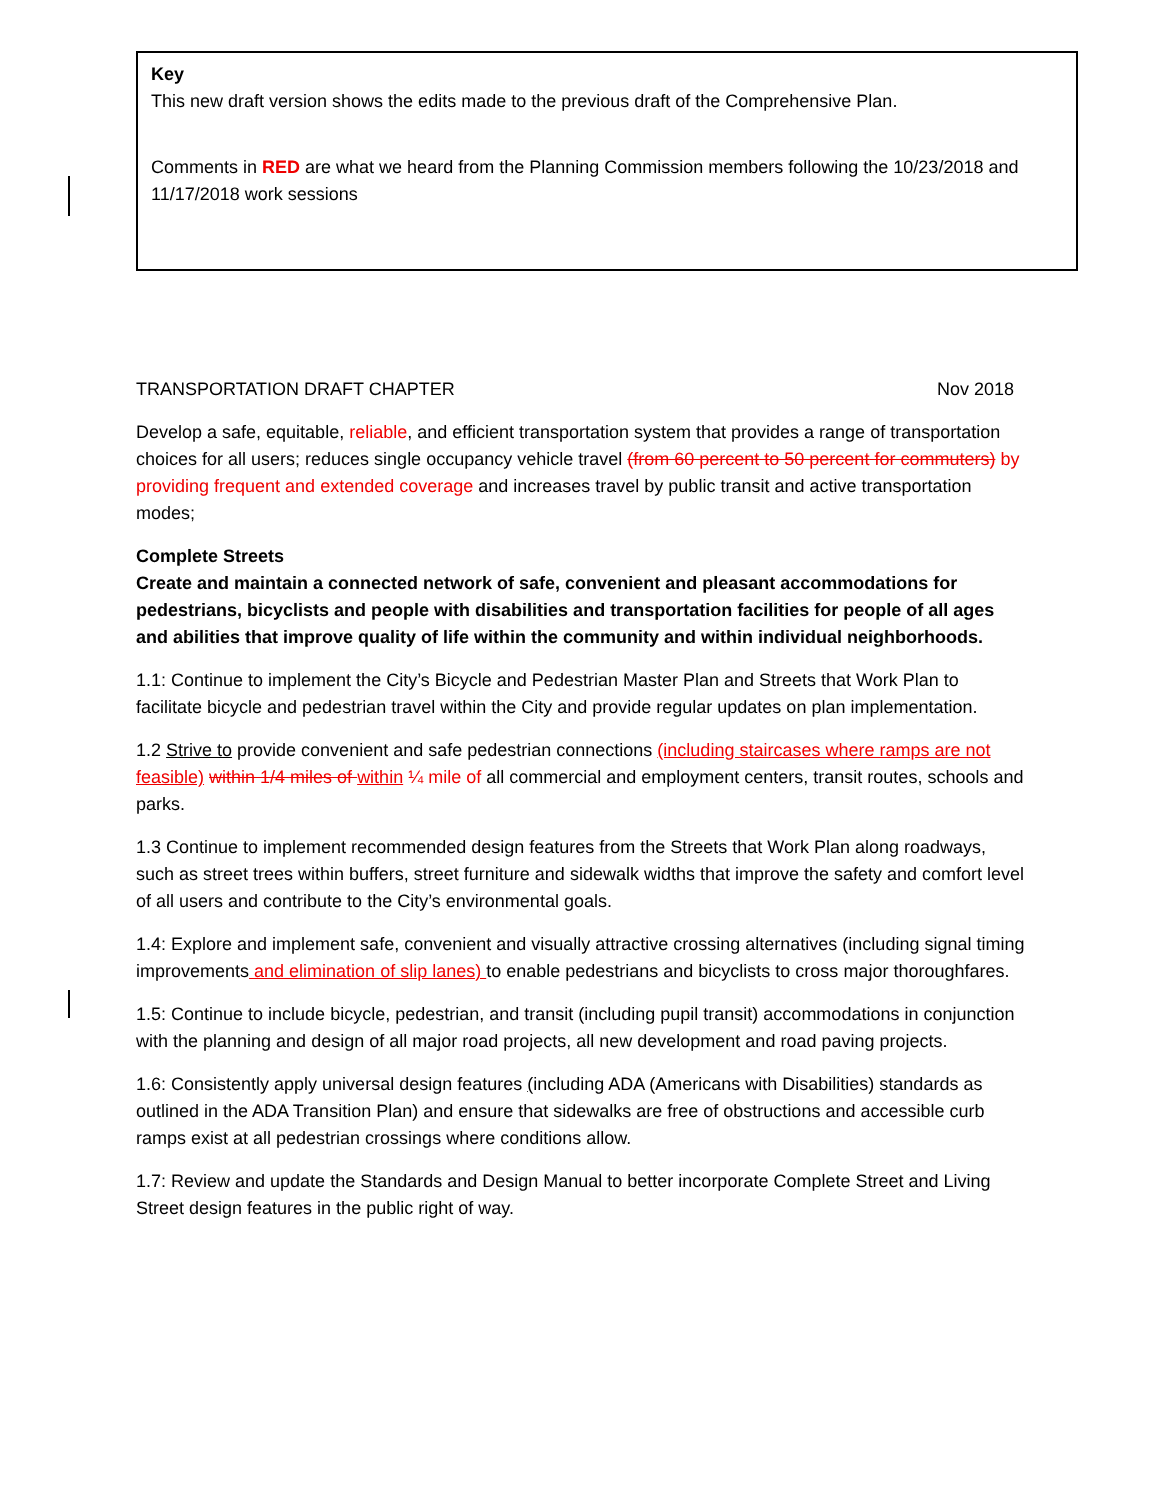Key
This new draft version shows the edits made to the previous draft of the Comprehensive Plan.
Comments in RED are what we heard from the Planning Commission members following the 10/23/2018 and 11/17/2018 work sessions
TRANSPORTATION DRAFT CHAPTER Nov 2018
Develop a safe, equitable, reliable, and efficient transportation system that provides a range of transportation choices for all users; reduces single occupancy vehicle travel (from 60 percent to 50 percent for commuters) by providing frequent and extended coverage and increases travel by public transit and active transportation modes;
Complete Streets
Create and maintain a connected network of safe, convenient and pleasant accommodations for pedestrians, bicyclists and people with disabilities and transportation facilities for people of all ages and abilities that improve quality of life within the community and within individual neighborhoods.
1.1: Continue to implement the City’s Bicycle and Pedestrian Master Plan and Streets that Work Plan to facilitate bicycle and pedestrian travel within the City and provide regular updates on plan implementation.
1.2 Strive to provide convenient and safe pedestrian connections (including staircases where ramps are not feasible) within 1/4 miles of within ¼ mile of all commercial and employment centers, transit routes, schools and parks.
1.3 Continue to implement recommended design features from the Streets that Work Plan along roadways, such as street trees within buffers, street furniture and sidewalk widths that improve the safety and comfort level of all users and contribute to the City’s environmental goals.
1.4: Explore and implement safe, convenient and visually attractive crossing alternatives (including signal timing improvements and elimination of slip lanes) to enable pedestrians and bicyclists to cross major thoroughfares.
1.5: Continue to include bicycle, pedestrian, and transit (including pupil transit) accommodations in conjunction with the planning and design of all major road projects, all new development and road paving projects.
1.6: Consistently apply universal design features (including ADA (Americans with Disabilities) standards as outlined in the ADA Transition Plan) and ensure that sidewalks are free of obstructions and accessible curb ramps exist at all pedestrian crossings where conditions allow.
1.7: Review and update the Standards and Design Manual to better incorporate Complete Street and Living Street design features in the public right of way.